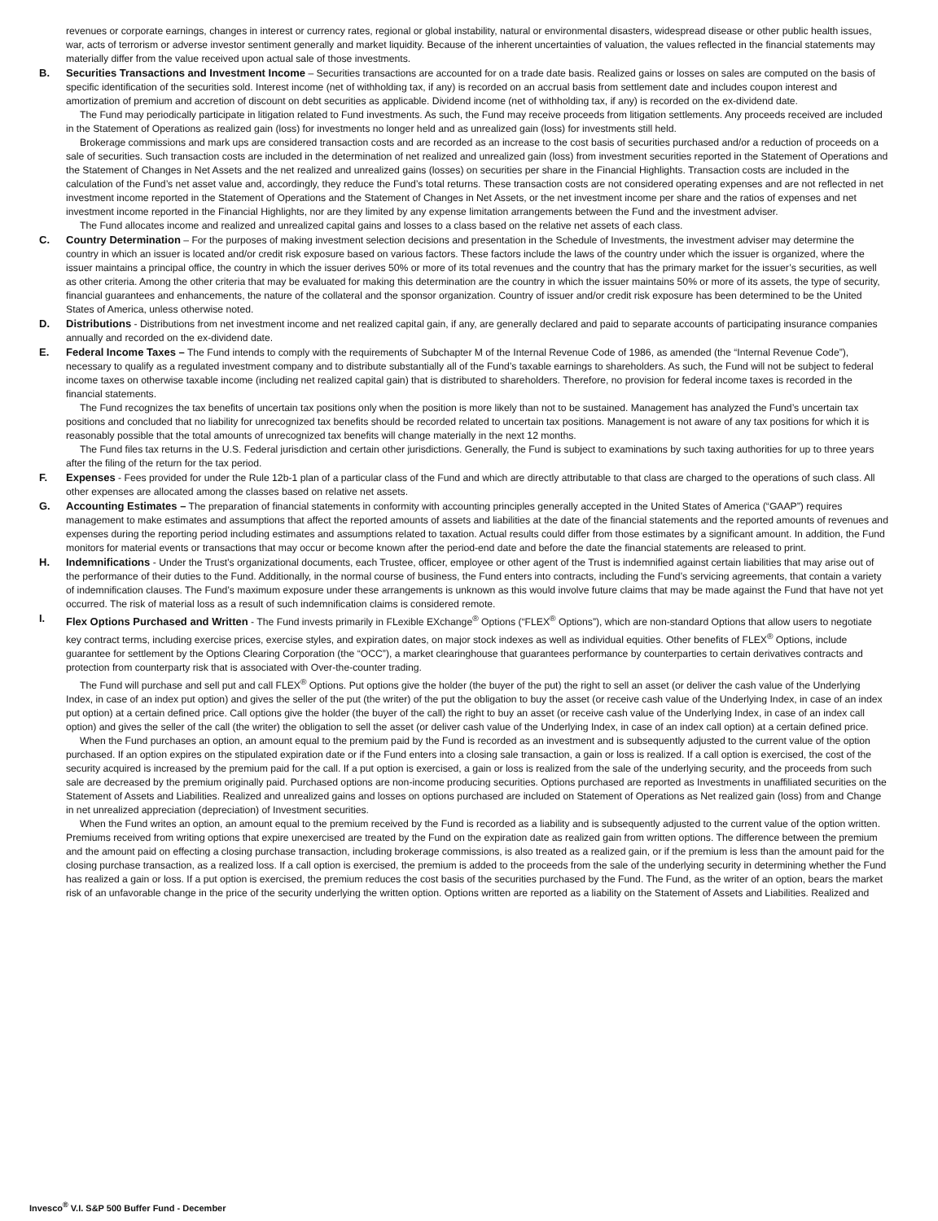revenues or corporate earnings, changes in interest or currency rates, regional or global instability, natural or environmental disasters, widespread disease or other public health issues, war, acts of terrorism or adverse investor sentiment generally and market liquidity. Because of the inherent uncertainties of valuation, the values reflected in the financial statements may materially differ from the value received upon actual sale of those investments.
B. Securities Transactions and Investment Income – Securities transactions are accounted for on a trade date basis. Realized gains or losses on sales are computed on the basis of specific identification of the securities sold. Interest income (net of withholding tax, if any) is recorded on an accrual basis from settlement date and includes coupon interest and amortization of premium and accretion of discount on debt securities as applicable. Dividend income (net of withholding tax, if any) is recorded on the ex-dividend date.
The Fund may periodically participate in litigation related to Fund investments. As such, the Fund may receive proceeds from litigation settlements. Any proceeds received are included in the Statement of Operations as realized gain (loss) for investments no longer held and as unrealized gain (loss) for investments still held.
Brokerage commissions and mark ups are considered transaction costs and are recorded as an increase to the cost basis of securities purchased and/or a reduction of proceeds on a sale of securities. Such transaction costs are included in the determination of net realized and unrealized gain (loss) from investment securities reported in the Statement of Operations and the Statement of Changes in Net Assets and the net realized and unrealized gains (losses) on securities per share in the Financial Highlights. Transaction costs are included in the calculation of the Fund’s net asset value and, accordingly, they reduce the Fund’s total returns. These transaction costs are not considered operating expenses and are not reflected in net investment income reported in the Statement of Operations and the Statement of Changes in Net Assets, or the net investment income per share and the ratios of expenses and net investment income reported in the Financial Highlights, nor are they limited by any expense limitation arrangements between the Fund and the investment adviser.
The Fund allocates income and realized and unrealized capital gains and losses to a class based on the relative net assets of each class.
C. Country Determination – For the purposes of making investment selection decisions and presentation in the Schedule of Investments, the investment adviser may determine the country in which an issuer is located and/or credit risk exposure based on various factors. These factors include the laws of the country under which the issuer is organized, where the issuer maintains a principal office, the country in which the issuer derives 50% or more of its total revenues and the country that has the primary market for the issuer’s securities, as well as other criteria. Among the other criteria that may be evaluated for making this determination are the country in which the issuer maintains 50% or more of its assets, the type of security, financial guarantees and enhancements, the nature of the collateral and the sponsor organization. Country of issuer and/or credit risk exposure has been determined to be the United States of America, unless otherwise noted.
D. Distributions - Distributions from net investment income and net realized capital gain, if any, are generally declared and paid to separate accounts of participating insurance companies annually and recorded on the ex-dividend date.
E. Federal Income Taxes – The Fund intends to comply with the requirements of Subchapter M of the Internal Revenue Code of 1986, as amended (the “Internal Revenue Code”), necessary to qualify as a regulated investment company and to distribute substantially all of the Fund’s taxable earnings to shareholders. As such, the Fund will not be subject to federal income taxes on otherwise taxable income (including net realized capital gain) that is distributed to shareholders. Therefore, no provision for federal income taxes is recorded in the financial statements.
The Fund recognizes the tax benefits of uncertain tax positions only when the position is more likely than not to be sustained. Management has analyzed the Fund’s uncertain tax positions and concluded that no liability for unrecognized tax benefits should be recorded related to uncertain tax positions. Management is not aware of any tax positions for which it is reasonably possible that the total amounts of unrecognized tax benefits will change materially in the next 12 months.
The Fund files tax returns in the U.S. Federal jurisdiction and certain other jurisdictions. Generally, the Fund is subject to examinations by such taxing authorities for up to three years after the filing of the return for the tax period.
F. Expenses - Fees provided for under the Rule 12b-1 plan of a particular class of the Fund and which are directly attributable to that class are charged to the operations of such class. All other expenses are allocated among the classes based on relative net assets.
G. Accounting Estimates – The preparation of financial statements in conformity with accounting principles generally accepted in the United States of America (“GAAP”) requires management to make estimates and assumptions that affect the reported amounts of assets and liabilities at the date of the financial statements and the reported amounts of revenues and expenses during the reporting period including estimates and assumptions related to taxation. Actual results could differ from those estimates by a significant amount. In addition, the Fund monitors for material events or transactions that may occur or become known after the period-end date and before the date the financial statements are released to print.
H. Indemnifications - Under the Trust’s organizational documents, each Trustee, officer, employee or other agent of the Trust is indemnified against certain liabilities that may arise out of the performance of their duties to the Fund. Additionally, in the normal course of business, the Fund enters into contracts, including the Fund’s servicing agreements, that contain a variety of indemnification clauses. The Fund’s maximum exposure under these arrangements is unknown as this would involve future claims that may be made against the Fund that have not yet occurred. The risk of material loss as a result of such indemnification claims is considered remote.
I. Flex Options Purchased and Written - The Fund invests primarily in FLexible EXchange<sup>®</sup> Options (“FLEX<sup>®</sup> Options”), which are non-standard Options that allow users to negotiate key contract terms, including exercise prices, exercise styles, and expiration dates, on major stock indexes as well as individual equities. Other benefits of FLEX<sup>®</sup> Options, include guarantee for settlement by the Options Clearing Corporation (the “OCC”), a market clearinghouse that guarantees performance by counterparties to certain derivatives contracts and protection from counterparty risk that is associated with Over-the-counter trading.
The Fund will purchase and sell put and call FLEX<sup>®</sup> Options. Put options give the holder (the buyer of the put) the right to sell an asset (or deliver the cash value of the Underlying Index, in case of an index put option) and gives the seller of the put (the writer) of the put the obligation to buy the asset (or receive cash value of the Underlying Index, in case of an index put option) at a certain defined price. Call options give the holder (the buyer of the call) the right to buy an asset (or receive cash value of the Underlying Index, in case of an index call option) and gives the seller of the call (the writer) the obligation to sell the asset (or deliver cash value of the Underlying Index, in case of an index call option) at a certain defined price.
When the Fund purchases an option, an amount equal to the premium paid by the Fund is recorded as an investment and is subsequently adjusted to the current value of the option purchased. If an option expires on the stipulated expiration date or if the Fund enters into a closing sale transaction, a gain or loss is realized. If a call option is exercised, the cost of the security acquired is increased by the premium paid for the call. If a put option is exercised, a gain or loss is realized from the sale of the underlying security, and the proceeds from such sale are decreased by the premium originally paid. Purchased options are non-income producing securities. Options purchased are reported as Investments in unaffiliated securities on the Statement of Assets and Liabilities. Realized and unrealized gains and losses on options purchased are included on Statement of Operations as Net realized gain (loss) from and Change in net unrealized appreciation (depreciation) of Investment securities.
When the Fund writes an option, an amount equal to the premium received by the Fund is recorded as a liability and is subsequently adjusted to the current value of the option written. Premiums received from writing options that expire unexercised are treated by the Fund on the expiration date as realized gain from written options. The difference between the premium and the amount paid on effecting a closing purchase transaction, including brokerage commissions, is also treated as a realized gain, or if the premium is less than the amount paid for the closing purchase transaction, as a realized loss. If a call option is exercised, the premium is added to the proceeds from the sale of the underlying security in determining whether the Fund has realized a gain or loss. If a put option is exercised, the premium reduces the cost basis of the securities purchased by the Fund. The Fund, as the writer of an option, bears the market risk of an unfavorable change in the price of the security underlying the written option. Options written are reported as a liability on the Statement of Assets and Liabilities. Realized and
Invesco<sup>®</sup> V.I. S&P 500 Buffer Fund - December